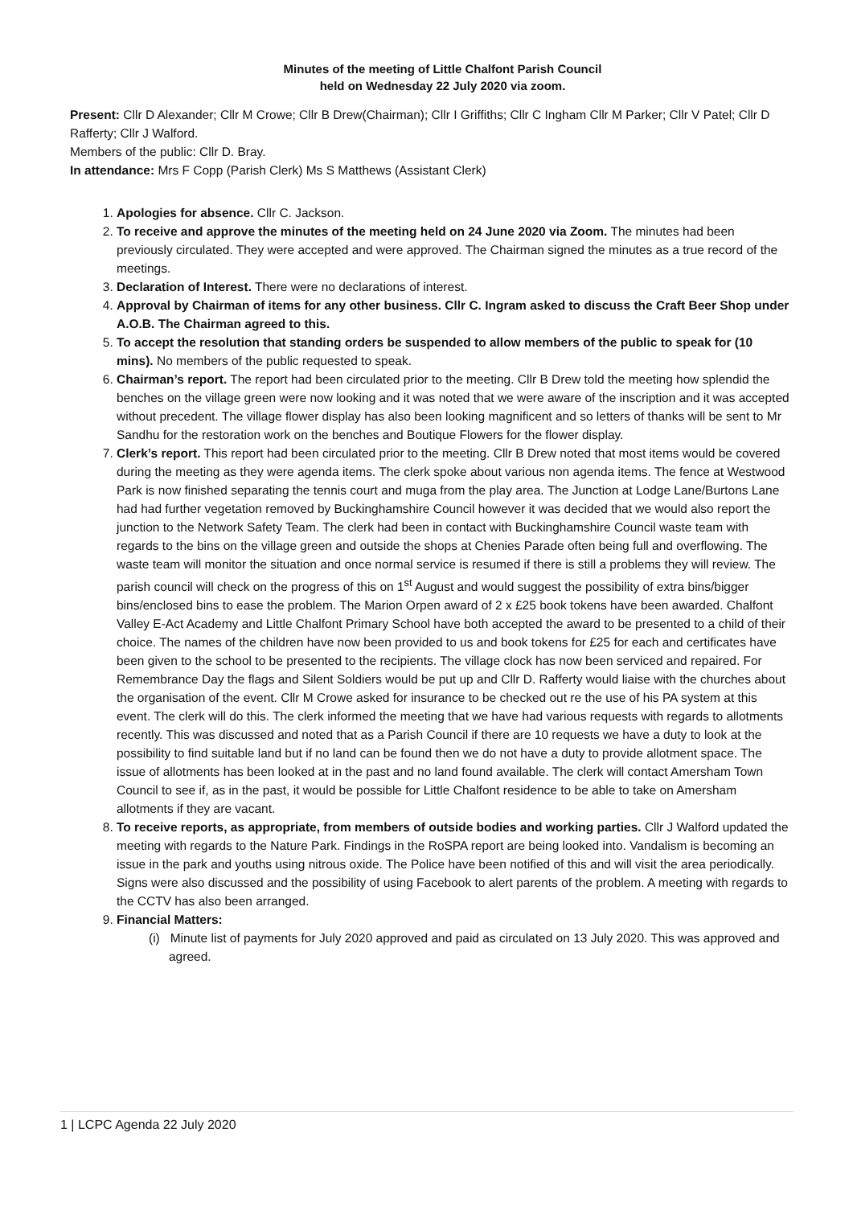Minutes of the meeting of Little Chalfont Parish Council
held on Wednesday 22 July 2020 via zoom.
Present: Cllr D Alexander; Cllr M Crowe; Cllr B Drew(Chairman); Cllr I Griffiths; Cllr C Ingham Cllr M Parker; Cllr V Patel; Cllr D Rafferty; Cllr J Walford.
Members of the public: Cllr D. Bray.
In attendance: Mrs F Copp (Parish Clerk) Ms S Matthews (Assistant Clerk)
1. Apologies for absence. Cllr C. Jackson.
2. To receive and approve the minutes of the meeting held on 24 June 2020 via Zoom. The minutes had been previously circulated. They were accepted and were approved. The Chairman signed the minutes as a true record of the meetings.
3. Declaration of Interest. There were no declarations of interest.
4. Approval by Chairman of items for any other business. Cllr C. Ingram asked to discuss the Craft Beer Shop under A.O.B. The Chairman agreed to this.
5. To accept the resolution that standing orders be suspended to allow members of the public to speak for (10 mins). No members of the public requested to speak.
6. Chairman’s report. The report had been circulated prior to the meeting. Cllr B Drew told the meeting how splendid the benches on the village green were now looking and it was noted that we were aware of the inscription and it was accepted without precedent. The village flower display has also been looking magnificent and so letters of thanks will be sent to Mr Sandhu for the restoration work on the benches and Boutique Flowers for the flower display.
7. Clerk’s report. This report had been circulated prior to the meeting. Cllr B Drew noted that most items would be covered during the meeting as they were agenda items. The clerk spoke about various non agenda items. The fence at Westwood Park is now finished separating the tennis court and muga from the play area. The Junction at Lodge Lane/Burtons Lane had had further vegetation removed by Buckinghamshire Council however it was decided that we would also report the junction to the Network Safety Team. The clerk had been in contact with Buckinghamshire Council waste team with regards to the bins on the village green and outside the shops at Chenies Parade often being full and overflowing. The waste team will monitor the situation and once normal service is resumed if there is still a problems they will review. The parish council will check on the progress of this on 1<sup>st</sup> August and would suggest the possibility of extra bins/bigger bins/enclosed bins to ease the problem. The Marion Orpen award of 2 x £25 book tokens have been awarded. Chalfont Valley E-Act Academy and Little Chalfont Primary School have both accepted the award to be presented to a child of their choice. The names of the children have now been provided to us and book tokens for £25 for each and certificates have been given to the school to be presented to the recipients. The village clock has now been serviced and repaired. For Remembrance Day the flags and Silent Soldiers would be put up and Cllr D. Rafferty would liaise with the churches about the organisation of the event. Cllr M Crowe asked for insurance to be checked out re the use of his PA system at this event. The clerk will do this. The clerk informed the meeting that we have had various requests with regards to allotments recently. This was discussed and noted that as a Parish Council if there are 10 requests we have a duty to look at the possibility to find suitable land but if no land can be found then we do not have a duty to provide allotment space. The issue of allotments has been looked at in the past and no land found available. The clerk will contact Amersham Town Council to see if, as in the past, it would be possible for Little Chalfont residence to be able to take on Amersham allotments if they are vacant.
8. To receive reports, as appropriate, from members of outside bodies and working parties. Cllr J Walford updated the meeting with regards to the Nature Park. Findings in the RoSPA report are being looked into. Vandalism is becoming an issue in the park and youths using nitrous oxide. The Police have been notified of this and will visit the area periodically. Signs were also discussed and the possibility of using Facebook to alert parents of the problem. A meeting with regards to the CCTV has also been arranged.
9. Financial Matters:
(i) Minute list of payments for July 2020 approved and paid as circulated on 13 July 2020. This was approved and agreed.
1 | LCPC Agenda 22 July 2020